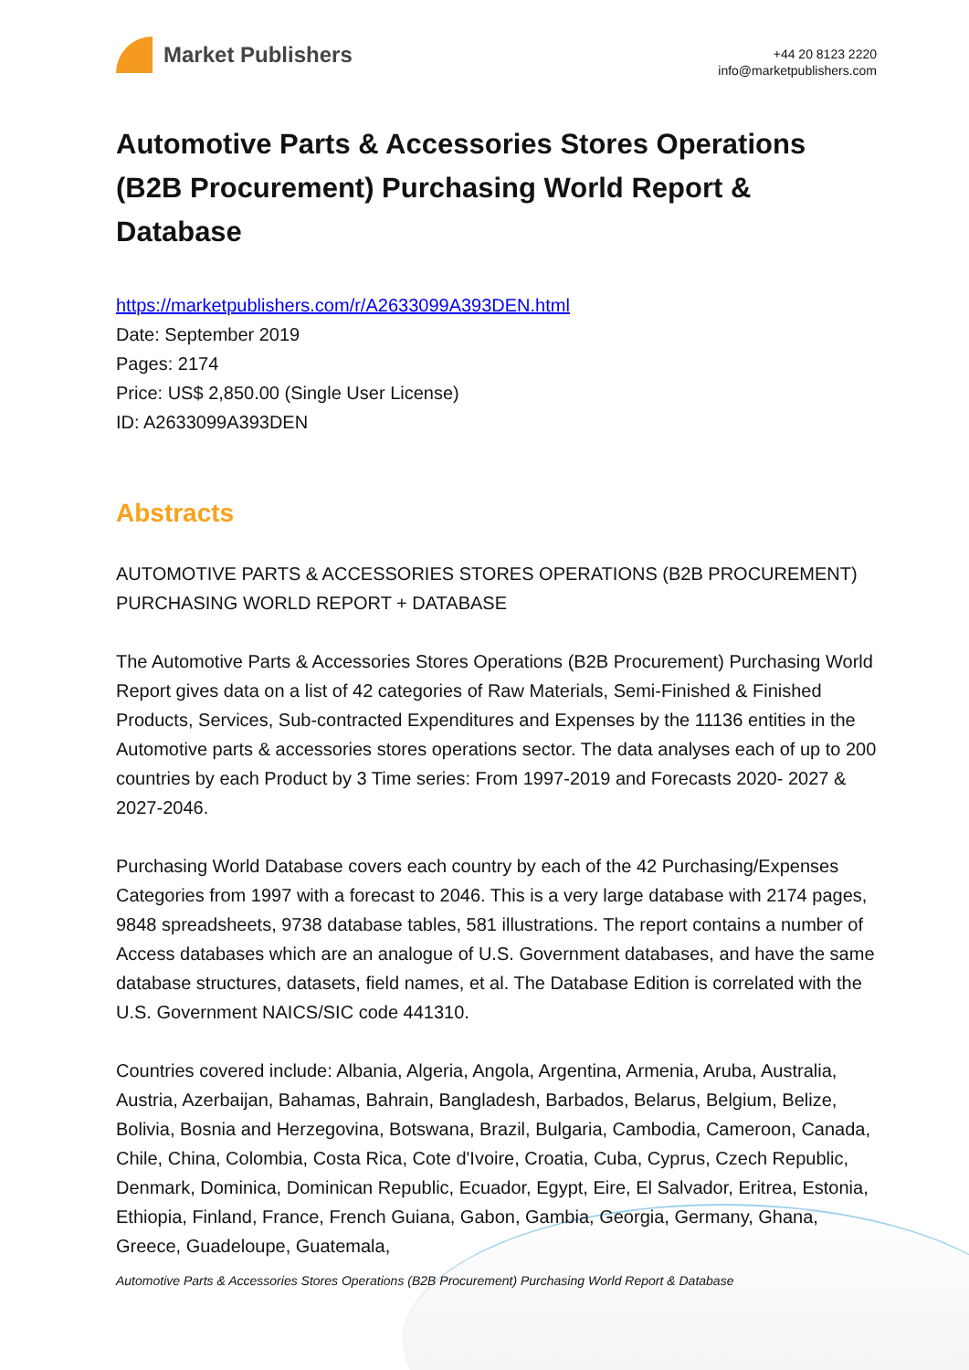Market Publishers
+44 20 8123 2220
info@marketpublishers.com
Automotive Parts & Accessories Stores Operations (B2B Procurement) Purchasing World Report & Database
https://marketpublishers.com/r/A2633099A393DEN.html
Date: September 2019
Pages: 2174
Price: US$ 2,850.00 (Single User License)
ID: A2633099A393DEN
Abstracts
AUTOMOTIVE PARTS & ACCESSORIES STORES OPERATIONS (B2B PROCUREMENT) PURCHASING WORLD REPORT + DATABASE
The Automotive Parts & Accessories Stores Operations (B2B Procurement) Purchasing World Report gives data on a list of 42 categories of Raw Materials, Semi-Finished & Finished Products, Services, Sub-contracted Expenditures and Expenses by the 11136 entities in the Automotive parts & accessories stores operations sector. The data analyses each of up to 200 countries by each Product by 3 Time series: From 1997-2019 and Forecasts 2020- 2027 & 2027-2046.
Purchasing World Database covers each country by each of the 42 Purchasing/Expenses Categories from 1997 with a forecast to 2046. This is a very large database with 2174 pages, 9848 spreadsheets, 9738 database tables, 581 illustrations. The report contains a number of Access databases which are an analogue of U.S. Government databases, and have the same database structures, datasets, field names, et al. The Database Edition is correlated with the U.S. Government NAICS/SIC code 441310.
Countries covered include: Albania, Algeria, Angola, Argentina, Armenia, Aruba, Australia, Austria, Azerbaijan, Bahamas, Bahrain, Bangladesh, Barbados, Belarus, Belgium, Belize, Bolivia, Bosnia and Herzegovina, Botswana, Brazil, Bulgaria, Cambodia, Cameroon, Canada, Chile, China, Colombia, Costa Rica, Cote d'Ivoire, Croatia, Cuba, Cyprus, Czech Republic, Denmark, Dominica, Dominican Republic, Ecuador, Egypt, Eire, El Salvador, Eritrea, Estonia, Ethiopia, Finland, France, French Guiana, Gabon, Gambia, Georgia, Germany, Ghana, Greece, Guadeloupe, Guatemala,
Automotive Parts & Accessories Stores Operations (B2B Procurement) Purchasing World Report & Database